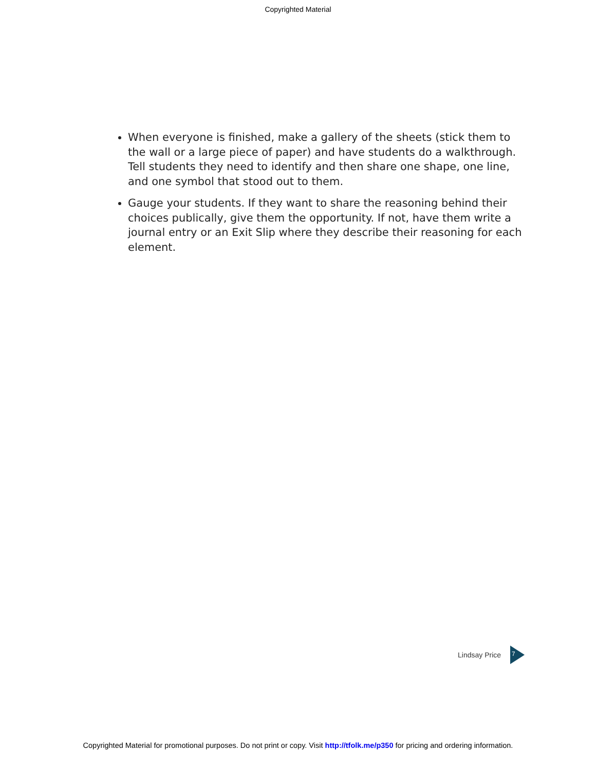Copyrighted Material
When everyone is finished, make a gallery of the sheets (stick them to the wall or a large piece of paper) and have students do a walkthrough. Tell students they need to identify and then share one shape, one line, and one symbol that stood out to them.
Gauge your students. If they want to share the reasoning behind their choices publically, give them the opportunity. If not, have them write a journal entry or an Exit Slip where they describe their reasoning for each element.
Lindsay Price
7
Copyrighted Material for promotional purposes. Do not print or copy. Visit http://tfolk.me/p350 for pricing and ordering information.